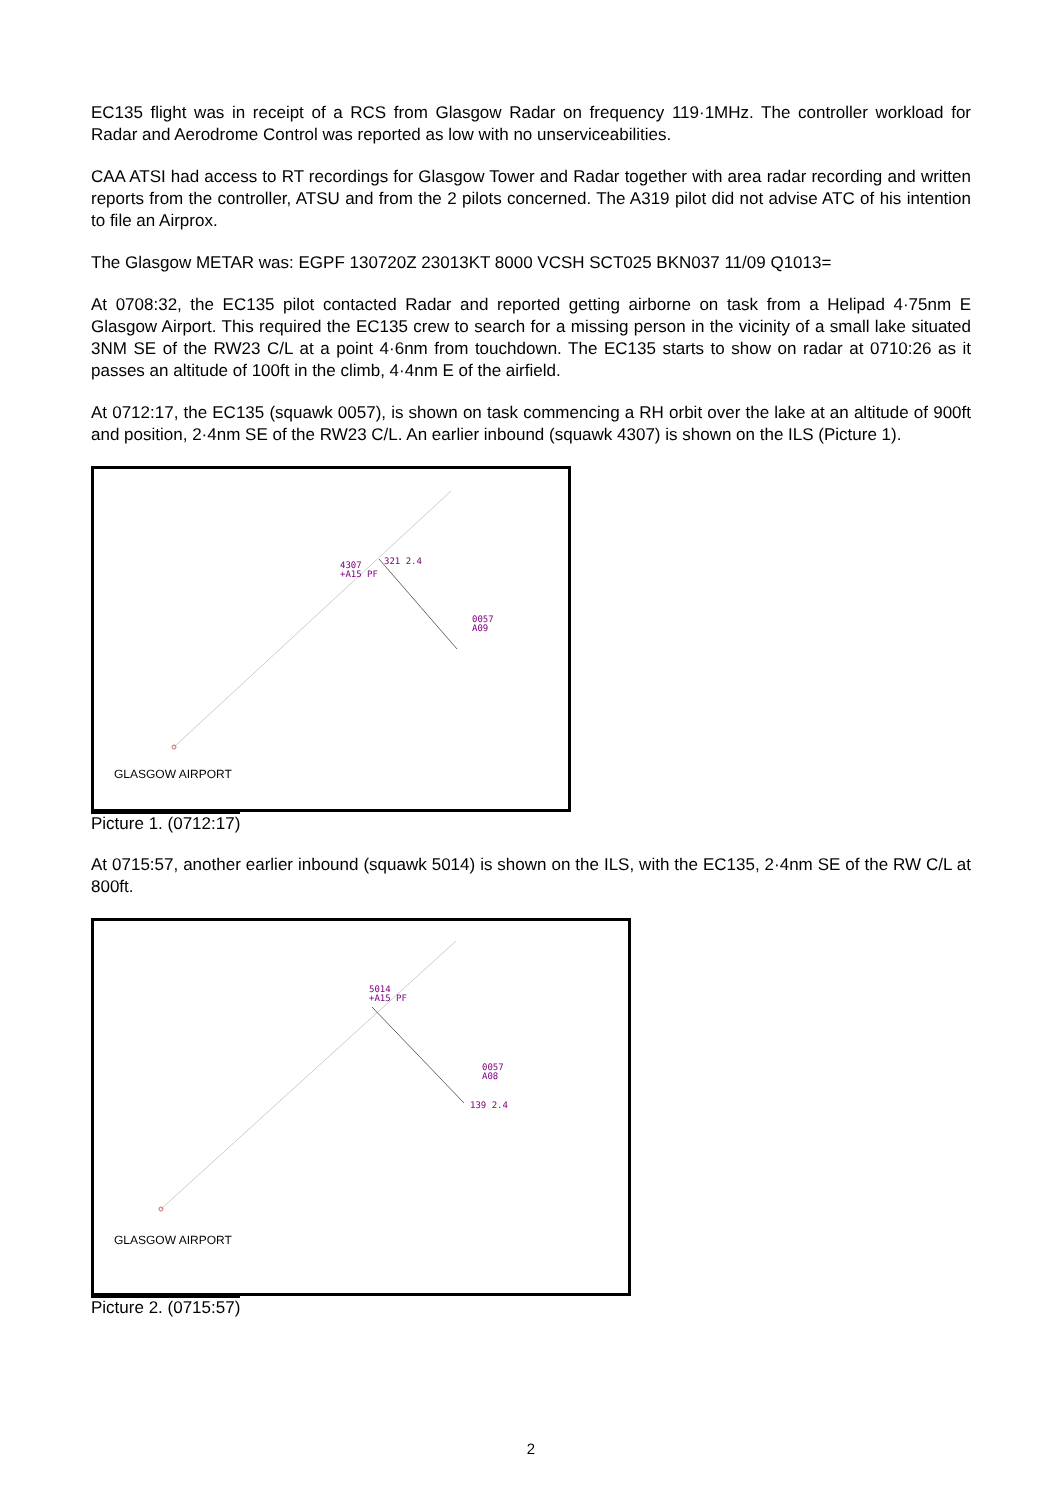EC135 flight was in receipt of a RCS from Glasgow Radar on frequency 119·1MHz. The controller workload for Radar and Aerodrome Control was reported as low with no unserviceabilities.
CAA ATSI had access to RT recordings for Glasgow Tower and Radar together with area radar recording and written reports from the controller, ATSU and from the 2 pilots concerned. The A319 pilot did not advise ATC of his intention to file an Airprox.
The Glasgow METAR was: EGPF 130720Z 23013KT 8000 VCSH SCT025 BKN037 11/09 Q1013=
At 0708:32, the EC135 pilot contacted Radar and reported getting airborne on task from a Helipad 4·75nm E Glasgow Airport. This required the EC135 crew to search for a missing person in the vicinity of a small lake situated 3NM SE of the RW23 C/L at a point 4·6nm from touchdown. The EC135 starts to show on radar at 0710:26 as it passes an altitude of 100ft in the climb, 4·4nm E of the airfield.
At 0712:17, the EC135 (squawk 0057), is shown on task commencing a RH orbit over the lake at an altitude of 900ft and position, 2·4nm SE of the RW23 C/L. An earlier inbound (squawk 4307) is shown on the ILS (Picture 1).
4307
+A15 PF
321 2.4
0057
A09
GLASGOW AIRPORT
Picture 1. (0712:17)
At 0715:57, another earlier inbound (squawk 5014) is shown on the ILS, with the EC135, 2·4nm SE of the RW C/L at 800ft.
5014
+A15 PF
0057
A08
139 2.4
GLASGOW AIRPORT
Picture 2. (0715:57)
2